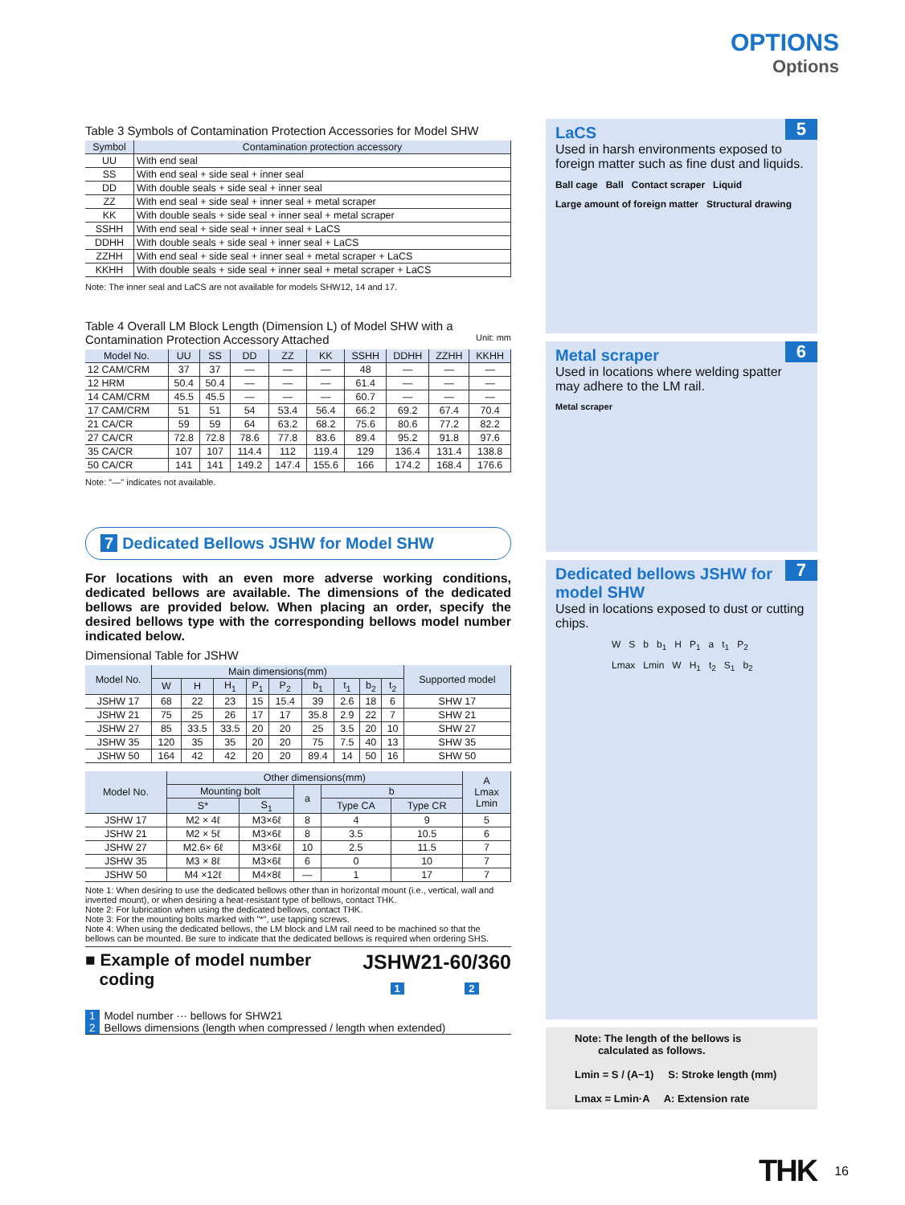OPTIONS
Options
Table 3 Symbols of Contamination Protection Accessories for Model SHW
| Symbol | Contamination protection accessory |
| --- | --- |
| UU | With end seal |
| SS | With end seal + side seal + inner seal |
| DD | With double seals + side seal + inner seal |
| ZZ | With end seal + side seal + inner seal + metal scraper |
| KK | With double seals + side seal + inner seal + metal scraper |
| SSHH | With end seal + side seal + inner seal + LaCS |
| DDHH | With double seals + side seal + inner seal + LaCS |
| ZZHH | With end seal + side seal + inner seal + metal scraper + LaCS |
| KKHH | With double seals + side seal + inner seal + metal scraper + LaCS |
Note: The inner seal and LaCS are not available for models SHW12, 14 and 17.
Table 4 Overall LM Block Length (Dimension L) of Model SHW with a Contamination Protection Accessory Attached Unit: mm
| Model No. | UU | SS | DD | ZZ | KK | SSHH | DDHH | ZZHH | KKHH |
| --- | --- | --- | --- | --- | --- | --- | --- | --- | --- |
| 12 CAM/CRM | 37 | 37 | — | — | — | 48 | — | — | — |
| 12 HRM | 50.4 | 50.4 | — | — | — | 61.4 | — | — | — |
| 14 CAM/CRM | 45.5 | 45.5 | — | — | — | 60.7 | — | — | — |
| 17 CAM/CRM | 51 | 51 | 54 | 53.4 | 56.4 | 66.2 | 69.2 | 67.4 | 70.4 |
| 21 CA/CR | 59 | 59 | 64 | 63.2 | 68.2 | 75.6 | 80.6 | 77.2 | 82.2 |
| 27 CA/CR | 72.8 | 72.8 | 78.6 | 77.8 | 83.6 | 89.4 | 95.2 | 91.8 | 97.6 |
| 35 CA/CR | 107 | 107 | 114.4 | 112 | 119.4 | 129 | 136.4 | 131.4 | 138.8 |
| 50 CA/CR | 141 | 141 | 149.2 | 147.4 | 155.6 | 166 | 174.2 | 168.4 | 176.6 |
Note: "—" indicates not available.
7 Dedicated Bellows JSHW for Model SHW
For locations with an even more adverse working conditions, dedicated bellows are available. The dimensions of the dedicated bellows are provided below. When placing an order, specify the desired bellows type with the corresponding bellows model number indicated below.
Dimensional Table for JSHW
| Model No. | Main dimensions(mm) | | | | | | | | | Supported model |
| --- | --- | --- | --- | --- | --- | --- | --- | --- | --- | --- |
| | W | H | H<sub>1</sub> | P<sub>1</sub> | P<sub>2</sub> | b<sub>1</sub> | t<sub>1</sub> | b<sub>2</sub> | t<sub>2</sub> | |
| JSHW 17 | 68 | 22 | 23 | 15 | 15.4 | 39 | 2.6 | 18 | 6 | SHW 17 |
| JSHW 21 | 75 | 25 | 26 | 17 | 17 | 35.8 | 2.9 | 22 | 7 | SHW 21 |
| JSHW 27 | 85 | 33.5 | 33.5 | 20 | 20 | 25 | 3.5 | 20 | 10 | SHW 27 |
| JSHW 35 | 120 | 35 | 35 | 20 | 20 | 75 | 7.5 | 40 | 13 | SHW 35 |
| JSHW 50 | 164 | 42 | 42 | 20 | 20 | 89.4 | 14 | 50 | 16 | SHW 50 |
| Model No. | Other dimensions(mm) | | | | | A Lmax Lmin |
| --- | --- | --- | --- | --- | --- | --- |
| | Mounting bolt | | a | b | | |
| | S* | S<sub>1</sub> | | Type CA | Type CR | |
| JSHW 17 | M2 × 4ℓ | M3×6ℓ | 8 | 4 | 9 | 5 |
| JSHW 21 | M2 × 5ℓ | M3×6ℓ | 8 | 3.5 | 10.5 | 6 |
| JSHW 27 | M2.6× 6ℓ | M3×6ℓ | 10 | 2.5 | 11.5 | 7 |
| JSHW 35 | M3 × 8ℓ | M3×6ℓ | 6 | 0 | 10 | 7 |
| JSHW 50 | M4 ×12ℓ | M4×8ℓ | — | 1 | 17 | 7 |
Note 1: When desiring to use the dedicated bellows other than in horizontal mount (i.e., vertical, wall and inverted mount), or when desiring a heat-resistant type of bellows, contact THK.
Note 2: For lubrication when using the dedicated bellows, contact THK.
Note 3: For the mounting bolts marked with "*", use tapping screws.
Note 4: When using the dedicated bellows, the LM block and LM rail need to be machined so that the bellows can be mounted. Be sure to indicate that the dedicated bellows is required when ordering SHS.
■ Example of model number
coding
JSHW21-60/360
1 2
1 Model number ··· bellows for SHW21
2 Bellows dimensions (length when compressed / length when extended)
5
LaCS
Used in harsh environments exposed to foreign matter such as fine dust and liquids.
Ball cage Ball Contact scraper Liquid Large amount of foreign matter Structural drawing
6
Metal scraper
Used in locations where welding spatter may adhere to the LM rail.
Metal scraper
7
Dedicated bellows JSHW for model SHW
Used in locations exposed to dust or cutting chips.
W S b b<sub>1</sub> H P<sub>1</sub> a t<sub>1</sub> P<sub>2</sub> Lmax Lmin W H<sub>1</sub> t<sub>2</sub> S<sub>1</sub> b<sub>2</sub>
Note: The length of the bellows is
calculated as follows.
Lmin = S / (A−1) S: Stroke length (mm)
Lmax = Lmin·A A: Extension rate
THK 16